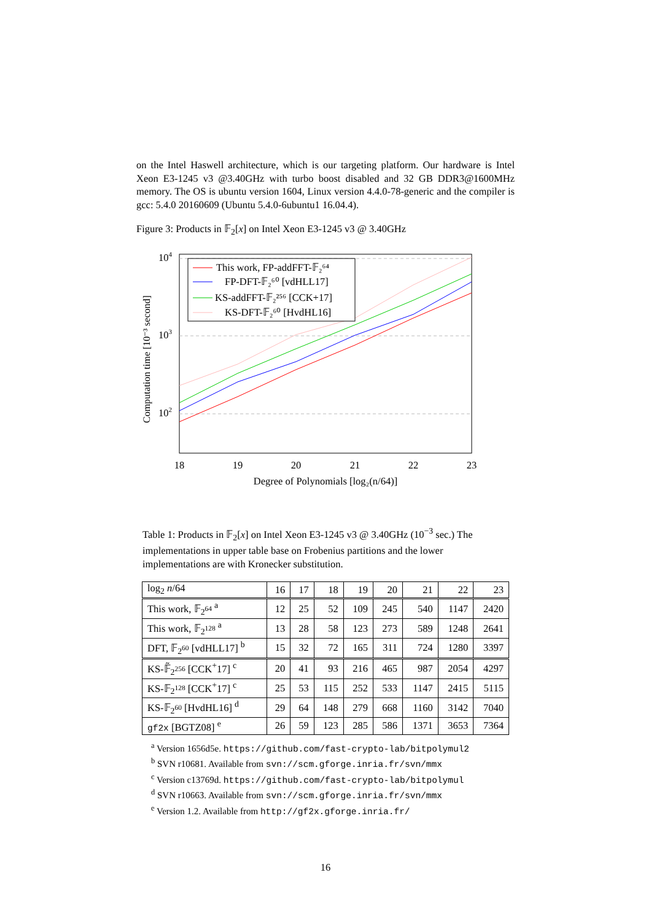on the Intel Haswell architecture, which is our targeting platform. Our hardware is Intel Xeon E3-1245 v3 @3.40GHz with turbo boost disabled and 32 GB DDR3@1600MHz memory. The OS is ubuntu version 1604, Linux version 4.4.0-78-generic and the compiler is gcc: 5.4.0 20160609 (Ubuntu 5.4.0-6ubuntu1 16.04.4).
Figure 3: Products in 𝔽<sub>2</sub>[x] on Intel Xeon E3-1245 v3 @ 3.40GHz
104
103
102
Computation time [10⁻³ second]
18
19
20
21
22
23
Degree of Polynomials [log₂(n/64)]
This work, FP-addFFT-𝔽₂⁶⁴
FP-DFT-𝔽₂⁶⁰ [vdHLL17]
KS-addFFT-𝔽₂²⁵⁶ [CCK+17]
KS-DFT-𝔽₂⁶⁰ [HvdHL16]
Table 1: Products in 𝔽<sub>2</sub>[x] on Intel Xeon E3-1245 v3 @ 3.40GHz (10<sup>−3</sup> sec.) The implementations in upper table base on Frobenius partitions and the lower implementations are with Kronecker substitution.
| log<sub>2</sub> n /64 | 16 | 17 | 18 | 19 | 20 | 21 | 22 | 23 |
| This work, 𝔽<sub>2<sup>64</sup></sub> <sup>a</sup> | 12 | 25 | 52 | 109 | 245 | 540 | 1147 | 2420 |
| This work, 𝔽<sub>2<sup>128</sup></sub> <sup>a</sup> | 13 | 28 | 58 | 123 | 273 | 589 | 1248 | 2641 |
| DFT, 𝔽<sub>2<sup>60</sup></sub> [vdHLL17] <sup>b</sup> | 15 | 32 | 72 | 165 | 311 | 724 | 1280 | 3397 |
| KS-𝔽̃<sub>2<sup>256</sup></sub> [CCK<sup>+</sup>17] <sup>c</sup> | 20 | 41 | 93 | 216 | 465 | 987 | 2054 | 4297 |
| KS-𝔽<sub>2<sup>128</sup></sub> [CCK<sup>+</sup>17] <sup>c</sup> | 25 | 53 | 115 | 252 | 533 | 1147 | 2415 | 5115 |
| KS-𝔽<sub>2<sup>60</sup></sub> [HvdHL16] <sup>d</sup> | 29 | 64 | 148 | 279 | 668 | 1160 | 3142 | 7040 |
| gf2x [BGTZ08] <sup>e</sup> | 26 | 59 | 123 | 285 | 586 | 1371 | 3653 | 7364 |
<sup>a</sup> Version 1656d5e. https://github.com/fast-crypto-lab/bitpolymul2
<sup>b</sup> SVN r10681. Available from svn://scm.gforge.inria.fr/svn/mmx
<sup>c</sup> Version c13769d. https://github.com/fast-crypto-lab/bitpolymul
<sup>d</sup> SVN r10663. Available from svn://scm.gforge.inria.fr/svn/mmx
<sup>e</sup> Version 1.2. Available from http://gf2x.gforge.inria.fr/
16